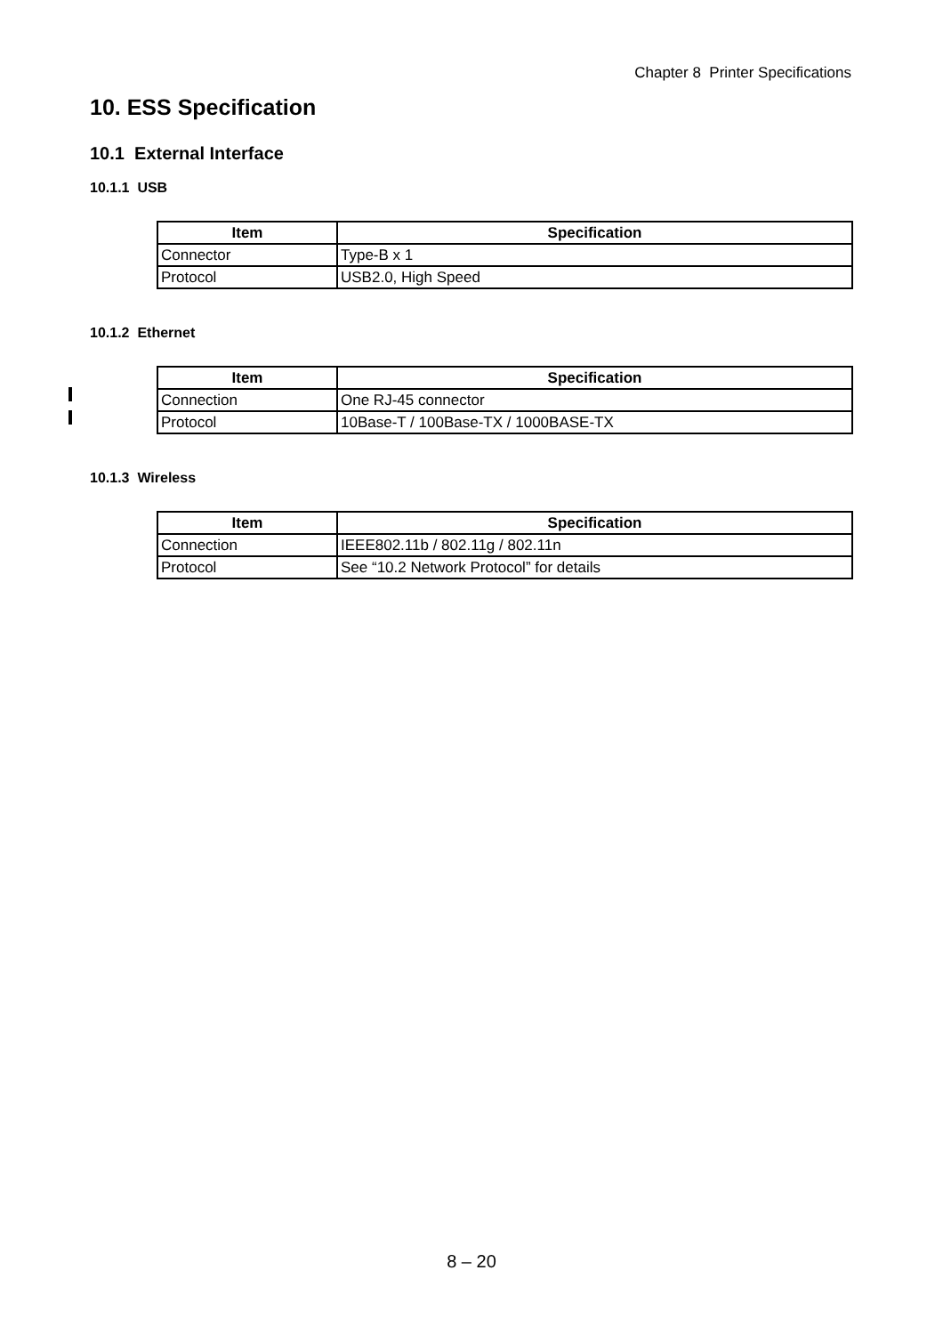Chapter 8 Printer Specifications
10. ESS Specification
10.1 External Interface
10.1.1 USB
| Item | Specification |
| --- | --- |
| Connector | Type-B x 1 |
| Protocol | USB2.0, High Speed |
10.1.2 Ethernet
| Item | Specification |
| --- | --- |
| Connection | One RJ-45 connector |
| Protocol | 10Base-T / 100Base-TX / 1000BASE-TX |
10.1.3 Wireless
| Item | Specification |
| --- | --- |
| Connection | IEEE802.11b / 802.11g / 802.11n |
| Protocol | See “10.2 Network Protocol” for details |
8 – 20